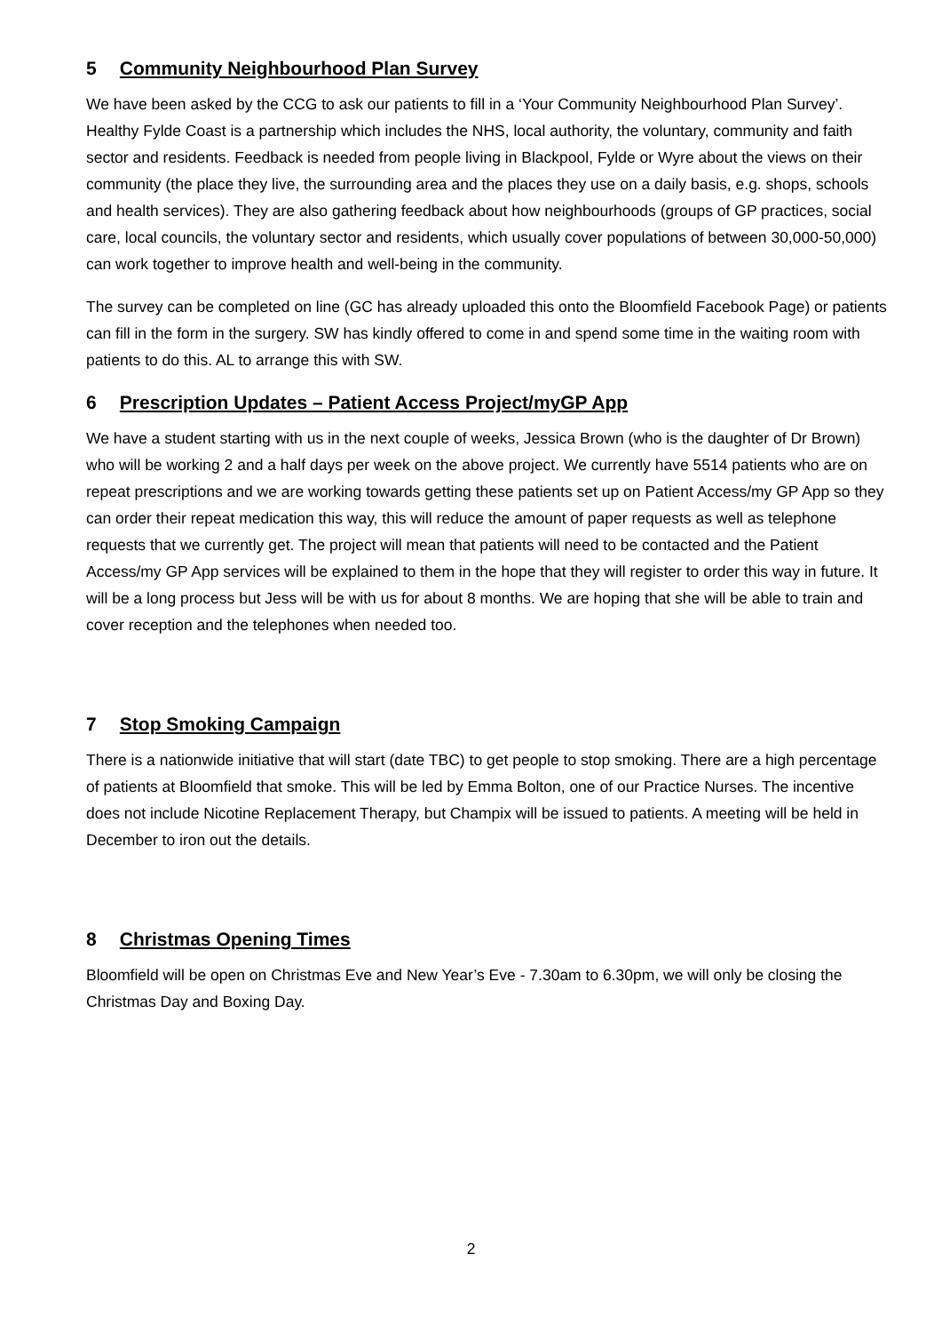5 Community Neighbourhood Plan Survey
We have been asked by the CCG to ask our patients to fill in a ‘Your Community Neighbourhood Plan Survey’. Healthy Fylde Coast is a partnership which includes the NHS, local authority, the voluntary, community and faith sector and residents. Feedback is needed from people living in Blackpool, Fylde or Wyre about the views on their community (the place they live, the surrounding area and the places they use on a daily basis, e.g. shops, schools and health services). They are also gathering feedback about how neighbourhoods (groups of GP practices, social care, local councils, the voluntary sector and residents, which usually cover populations of between 30,000-50,000) can work together to improve health and well-being in the community.
The survey can be completed on line (GC has already uploaded this onto the Bloomfield Facebook Page) or patients can fill in the form in the surgery. SW has kindly offered to come in and spend some time in the waiting room with patients to do this. AL to arrange this with SW.
6 Prescription Updates – Patient Access Project/myGP App
We have a student starting with us in the next couple of weeks, Jessica Brown (who is the daughter of Dr Brown) who will be working 2 and a half days per week on the above project. We currently have 5514 patients who are on repeat prescriptions and we are working towards getting these patients set up on Patient Access/my GP App so they can order their repeat medication this way, this will reduce the amount of paper requests as well as telephone requests that we currently get. The project will mean that patients will need to be contacted and the Patient Access/my GP App services will be explained to them in the hope that they will register to order this way in future. It will be a long process but Jess will be with us for about 8 months. We are hoping that she will be able to train and cover reception and the telephones when needed too.
7 Stop Smoking Campaign
There is a nationwide initiative that will start (date TBC) to get people to stop smoking. There are a high percentage of patients at Bloomfield that smoke. This will be led by Emma Bolton, one of our Practice Nurses. The incentive does not include Nicotine Replacement Therapy, but Champix will be issued to patients. A meeting will be held in December to iron out the details.
8 Christmas Opening Times
Bloomfield will be open on Christmas Eve and New Year’s Eve - 7.30am to 6.30pm, we will only be closing the Christmas Day and Boxing Day.
2